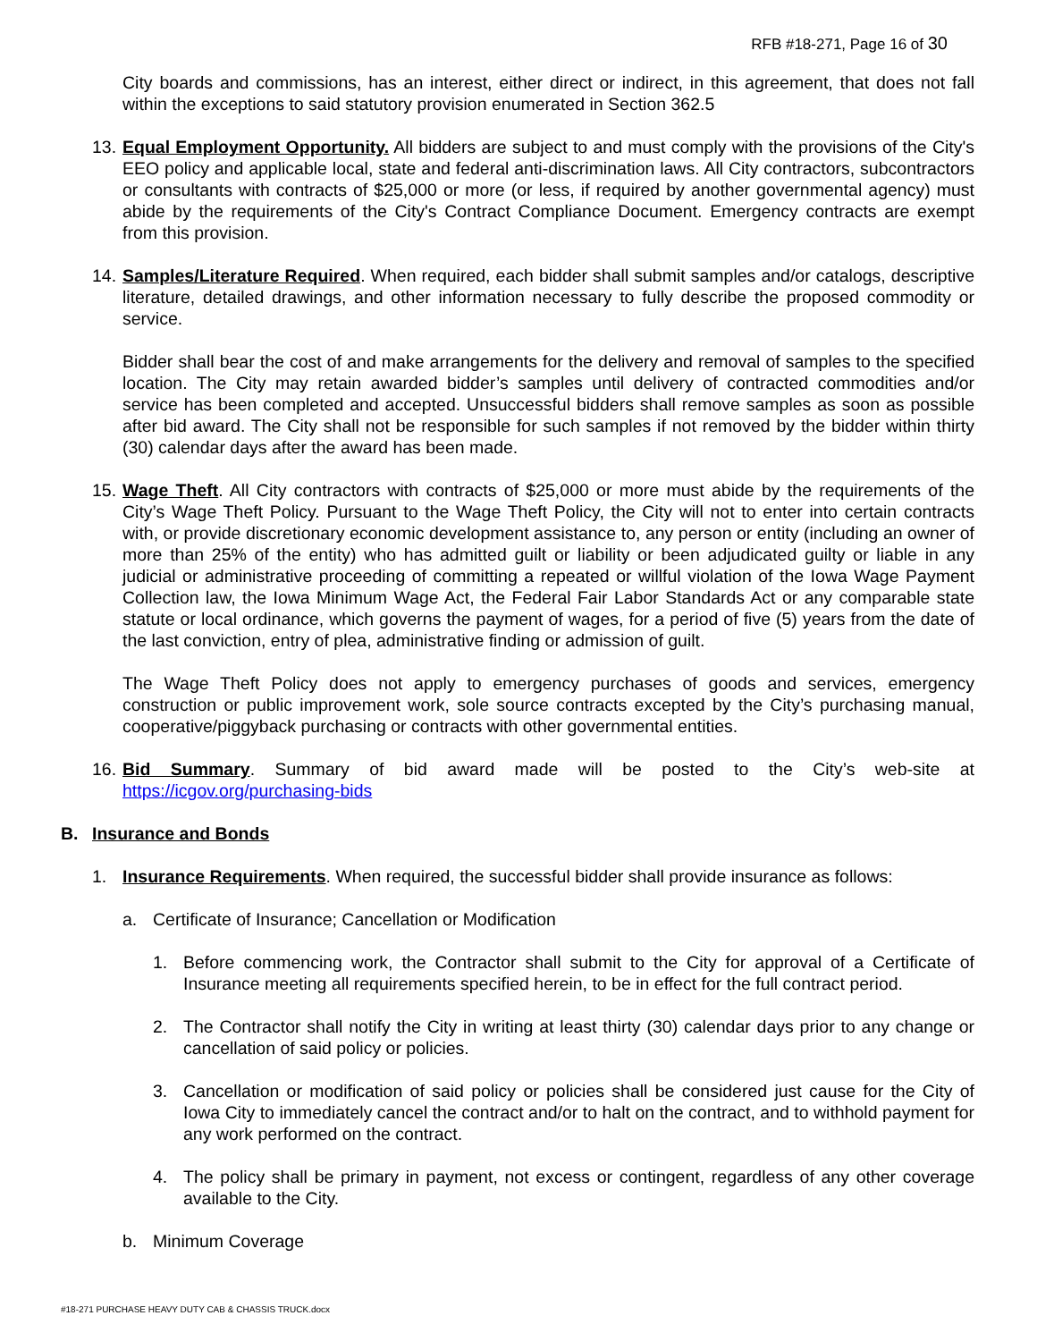RFB #18-271, Page 16 of 30
City boards and commissions, has an interest, either direct or indirect, in this agreement, that does not fall within the exceptions to said statutory provision enumerated in Section 362.5
13.
Equal Employment Opportunity. All bidders are subject to and must comply with the provisions of the City's EEO policy and applicable local, state and federal anti-discrimination laws. All City contractors, subcontractors or consultants with contracts of $25,000 or more (or less, if required by another governmental agency) must abide by the requirements of the City's Contract Compliance Document. Emergency contracts are exempt from this provision.
14.
Samples/Literature Required. When required, each bidder shall submit samples and/or catalogs, descriptive literature, detailed drawings, and other information necessary to fully describe the proposed commodity or service.
Bidder shall bear the cost of and make arrangements for the delivery and removal of samples to the specified location. The City may retain awarded bidder’s samples until delivery of contracted commodities and/or service has been completed and accepted. Unsuccessful bidders shall remove samples as soon as possible after bid award. The City shall not be responsible for such samples if not removed by the bidder within thirty (30) calendar days after the award has been made.
15.
Wage Theft. All City contractors with contracts of $25,000 or more must abide by the requirements of the City’s Wage Theft Policy. Pursuant to the Wage Theft Policy, the City will not to enter into certain contracts with, or provide discretionary economic development assistance to, any person or entity (including an owner of more than 25% of the entity) who has admitted guilt or liability or been adjudicated guilty or liable in any judicial or administrative proceeding of committing a repeated or willful violation of the Iowa Wage Payment Collection law, the Iowa Minimum Wage Act, the Federal Fair Labor Standards Act or any comparable state statute or local ordinance, which governs the payment of wages, for a period of five (5) years from the date of the last conviction, entry of plea, administrative finding or admission of guilt.
The Wage Theft Policy does not apply to emergency purchases of goods and services, emergency construction or public improvement work, sole source contracts excepted by the City’s purchasing manual, cooperative/piggyback purchasing or contracts with other governmental entities.
16.
Bid Summary. Summary of bid award made will be posted to the City’s web-site at https://icgov.org/purchasing-bids
B. Insurance and Bonds
1. Insurance Requirements. When required, the successful bidder shall provide insurance as follows:
a. Certificate of Insurance; Cancellation or Modification
1. Before commencing work, the Contractor shall submit to the City for approval of a Certificate of Insurance meeting all requirements specified herein, to be in effect for the full contract period.
2. The Contractor shall notify the City in writing at least thirty (30) calendar days prior to any change or cancellation of said policy or policies.
3. Cancellation or modification of said policy or policies shall be considered just cause for the City of Iowa City to immediately cancel the contract and/or to halt on the contract, and to withhold payment for any work performed on the contract.
4. The policy shall be primary in payment, not excess or contingent, regardless of any other coverage available to the City.
b. Minimum Coverage
#18-271 PURCHASE HEAVY DUTY CAB & CHASSIS TRUCK.docx